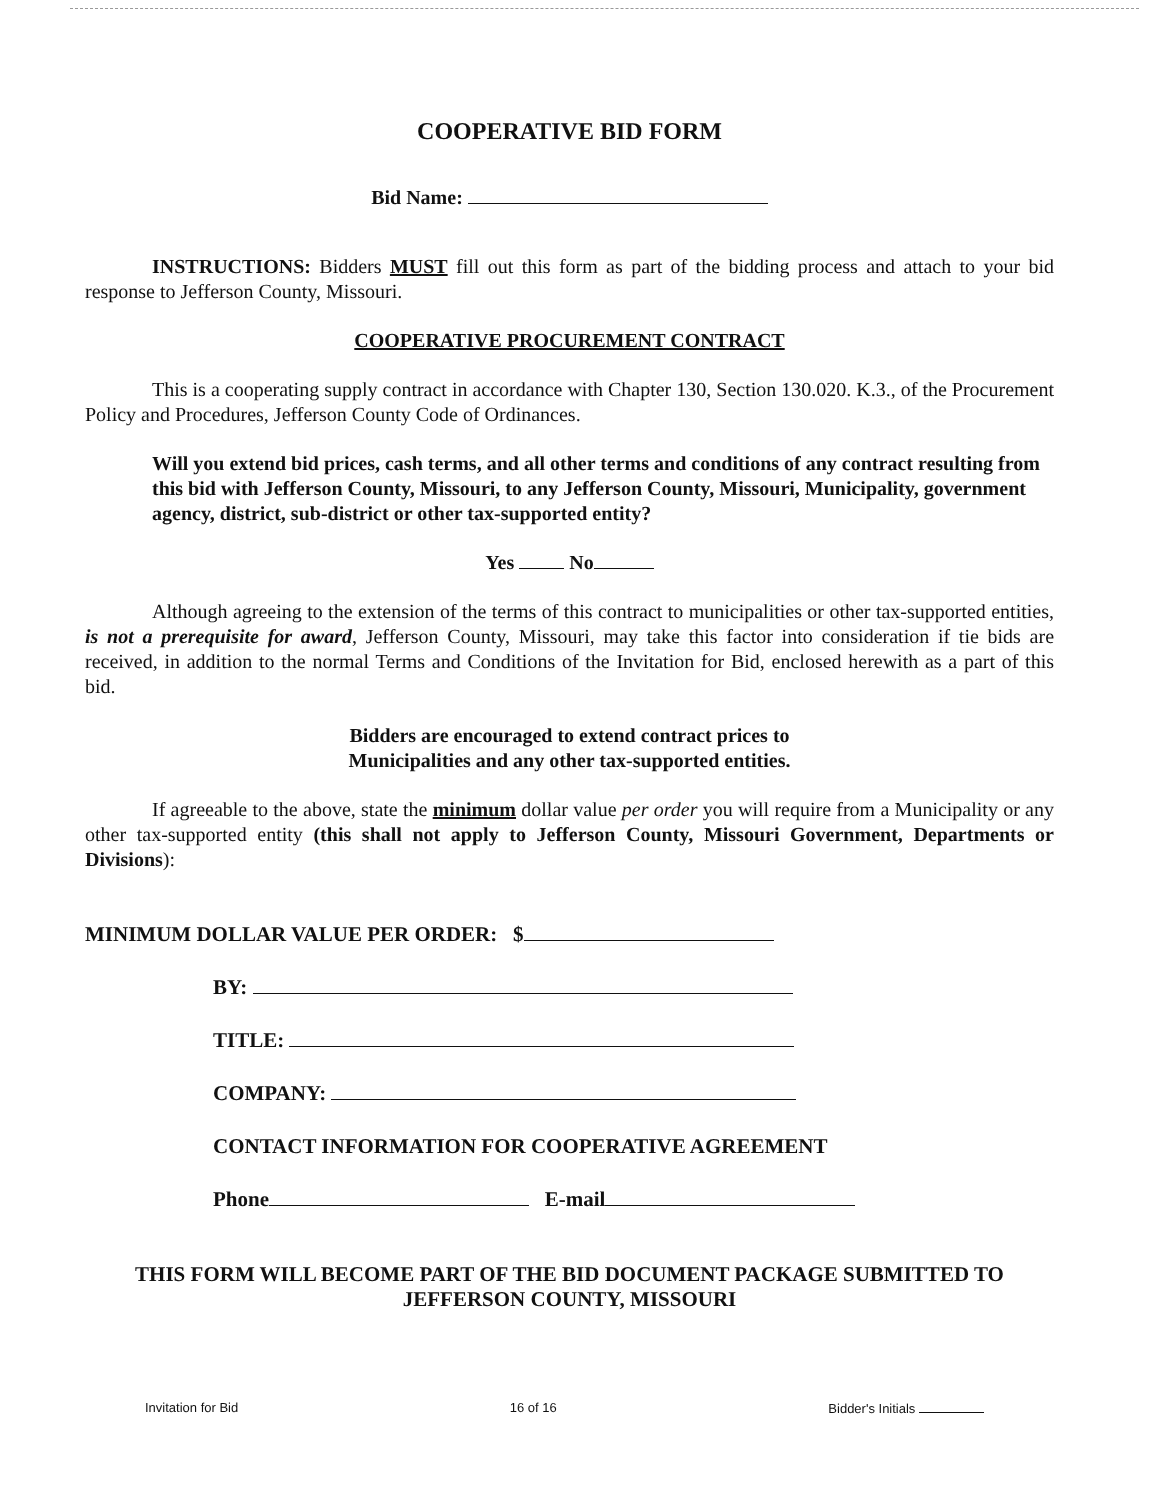COOPERATIVE BID FORM
Bid Name:
INSTRUCTIONS: Bidders MUST fill out this form as part of the bidding process and attach to your bid response to Jefferson County, Missouri.
COOPERATIVE PROCUREMENT CONTRACT
This is a cooperating supply contract in accordance with Chapter 130, Section 130.020. K.3., of the Procurement Policy and Procedures, Jefferson County Code of Ordinances.
Will you extend bid prices, cash terms, and all other terms and conditions of any contract resulting from this bid with Jefferson County, Missouri, to any Jefferson County, Missouri, Municipality, government agency, district, sub-district or other tax-supported entity?
Yes No
Although agreeing to the extension of the terms of this contract to municipalities or other tax-supported entities, is not a prerequisite for award, Jefferson County, Missouri, may take this factor into consideration if tie bids are received, in addition to the normal Terms and Conditions of the Invitation for Bid, enclosed herewith as a part of this bid.
Bidders are encouraged to extend contract prices to
Municipalities and any other tax-supported entities.
If agreeable to the above, state the minimum dollar value per order you will require from a Municipality or any other tax-supported entity (this shall not apply to Jefferson County, Missouri Government, Departments or Divisions):
MINIMUM DOLLAR VALUE PER ORDER: $
BY:
TITLE:
COMPANY:
CONTACT INFORMATION FOR COOPERATIVE AGREEMENT
Phone E-mail
THIS FORM WILL BECOME PART OF THE BID DOCUMENT PACKAGE SUBMITTED TO JEFFERSON COUNTY, MISSOURI
Invitation for Bid 16 of 16 Bidder's Initials